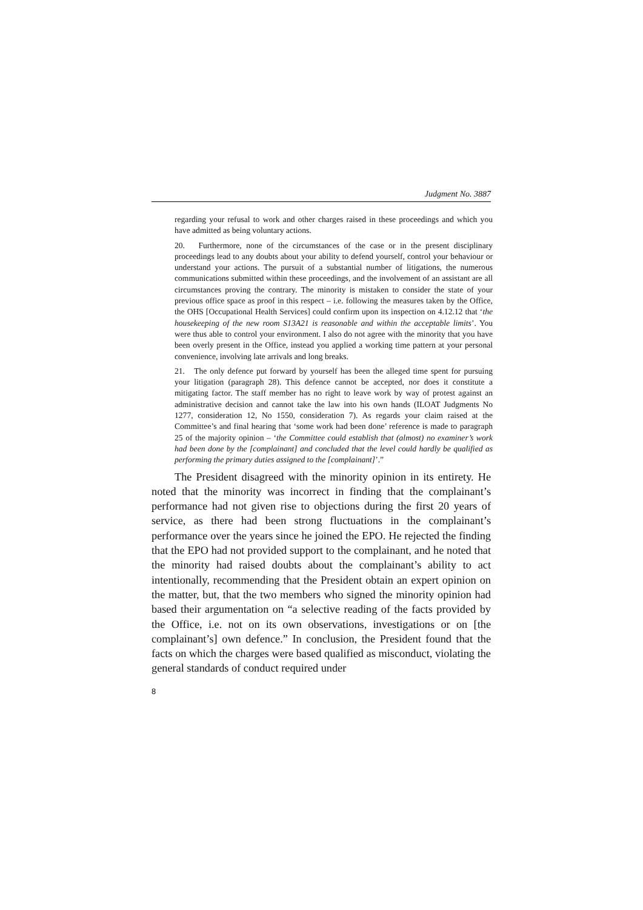Judgment No. 3887
regarding your refusal to work and other charges raised in these proceedings and which you have admitted as being voluntary actions.
20. Furthermore, none of the circumstances of the case or in the present disciplinary proceedings lead to any doubts about your ability to defend yourself, control your behaviour or understand your actions. The pursuit of a substantial number of litigations, the numerous communications submitted within these proceedings, and the involvement of an assistant are all circumstances proving the contrary. The minority is mistaken to consider the state of your previous office space as proof in this respect – i.e. following the measures taken by the Office, the OHS [Occupational Health Services] could confirm upon its inspection on 4.12.12 that ‘the housekeeping of the new room S13A21 is reasonable and within the acceptable limits’. You were thus able to control your environment. I also do not agree with the minority that you have been overly present in the Office, instead you applied a working time pattern at your personal convenience, involving late arrivals and long breaks.
21. The only defence put forward by yourself has been the alleged time spent for pursuing your litigation (paragraph 28). This defence cannot be accepted, nor does it constitute a mitigating factor. The staff member has no right to leave work by way of protest against an administrative decision and cannot take the law into his own hands (ILOAT Judgments No 1277, consideration 12, No 1550, consideration 7). As regards your claim raised at the Committee’s and final hearing that ‘some work had been done’ reference is made to paragraph 25 of the majority opinion – ‘the Committee could establish that (almost) no examiner’s work had been done by the [complainant] and concluded that the level could hardly be qualified as performing the primary duties assigned to the [complainant]’.”
The President disagreed with the minority opinion in its entirety. He noted that the minority was incorrect in finding that the complainant’s performance had not given rise to objections during the first 20 years of service, as there had been strong fluctuations in the complainant’s performance over the years since he joined the EPO. He rejected the finding that the EPO had not provided support to the complainant, and he noted that the minority had raised doubts about the complainant’s ability to act intentionally, recommending that the President obtain an expert opinion on the matter, but, that the two members who signed the minority opinion had based their argumentation on “a selective reading of the facts provided by the Office, i.e. not on its own observations, investigations or on [the complainant’s] own defence.” In conclusion, the President found that the facts on which the charges were based qualified as misconduct, violating the general standards of conduct required under
8